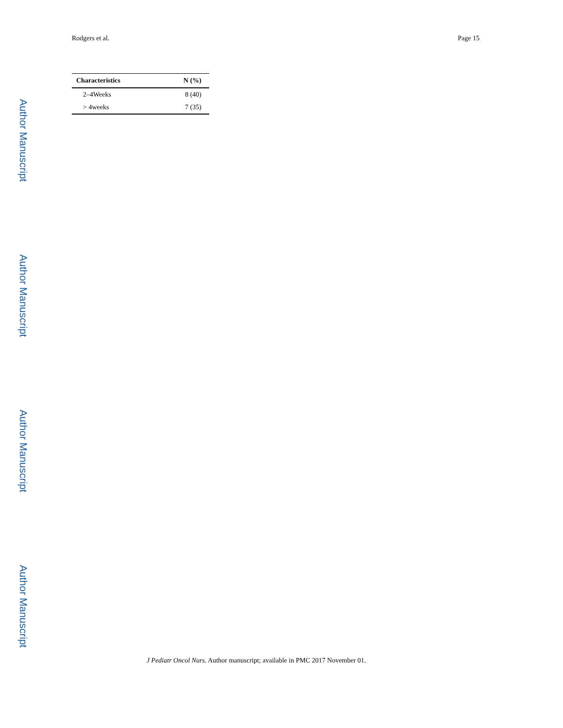Rodgers et al. Page 15
| Characteristics | N (%) |
| --- | --- |
| 2–4Weeks | 8 (40) |
| > 4weeks | 7 (35) |
Author Manuscript
Author Manuscript
Author Manuscript
Author Manuscript
J Pediatr Oncol Nurs. Author manuscript; available in PMC 2017 November 01.